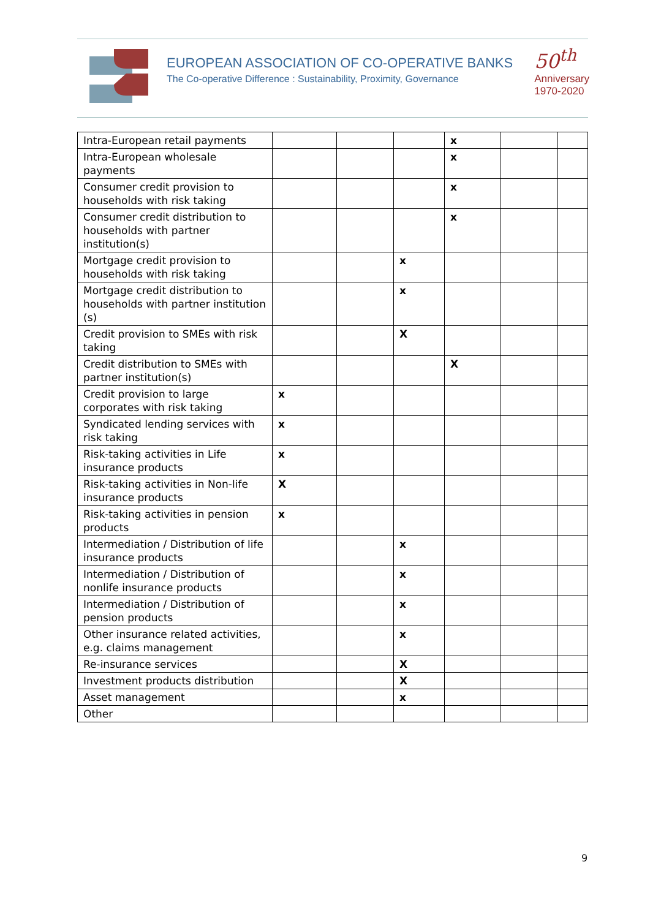EUROPEAN ASSOCIATION OF CO-OPERATIVE BANKS
The Co-operative Difference : Sustainability, Proximity, Governance
50<sup>th</sup>
Anniversary
1970-2020
| Intra-European retail payments | | | | x | | |
| Intra-European wholesale payments | | | | x | | |
| Consumer credit provision to households with risk taking | | | | x | | |
| Consumer credit distribution to households with partner institution(s) | | | | x | | |
| Mortgage credit provision to households with risk taking | | | x | | | |
| Mortgage credit distribution to households with partner institution (s) | | | x | | | |
| Credit provision to SMEs with risk taking | | | X | | | |
| Credit distribution to SMEs with partner institution(s) | | | | X | | |
| Credit provision to large corporates with risk taking | x | | | | | |
| Syndicated lending services with risk taking | x | | | | | |
| Risk-taking activities in Life insurance products | x | | | | | |
| Risk-taking activities in Non-life insurance products | X | | | | | |
| Risk-taking activities in pension products | x | | | | | |
| Intermediation / Distribution of life insurance products | | | x | | | |
| Intermediation / Distribution of nonlife insurance products | | | x | | | |
| Intermediation / Distribution of pension products | | | x | | | |
| Other insurance related activities, e.g. claims management | | | x | | | |
| Re-insurance services | | | X | | | |
| Investment products distribution | | | X | | | |
| Asset management | | | x | | | |
| Other | | | | | | |
9